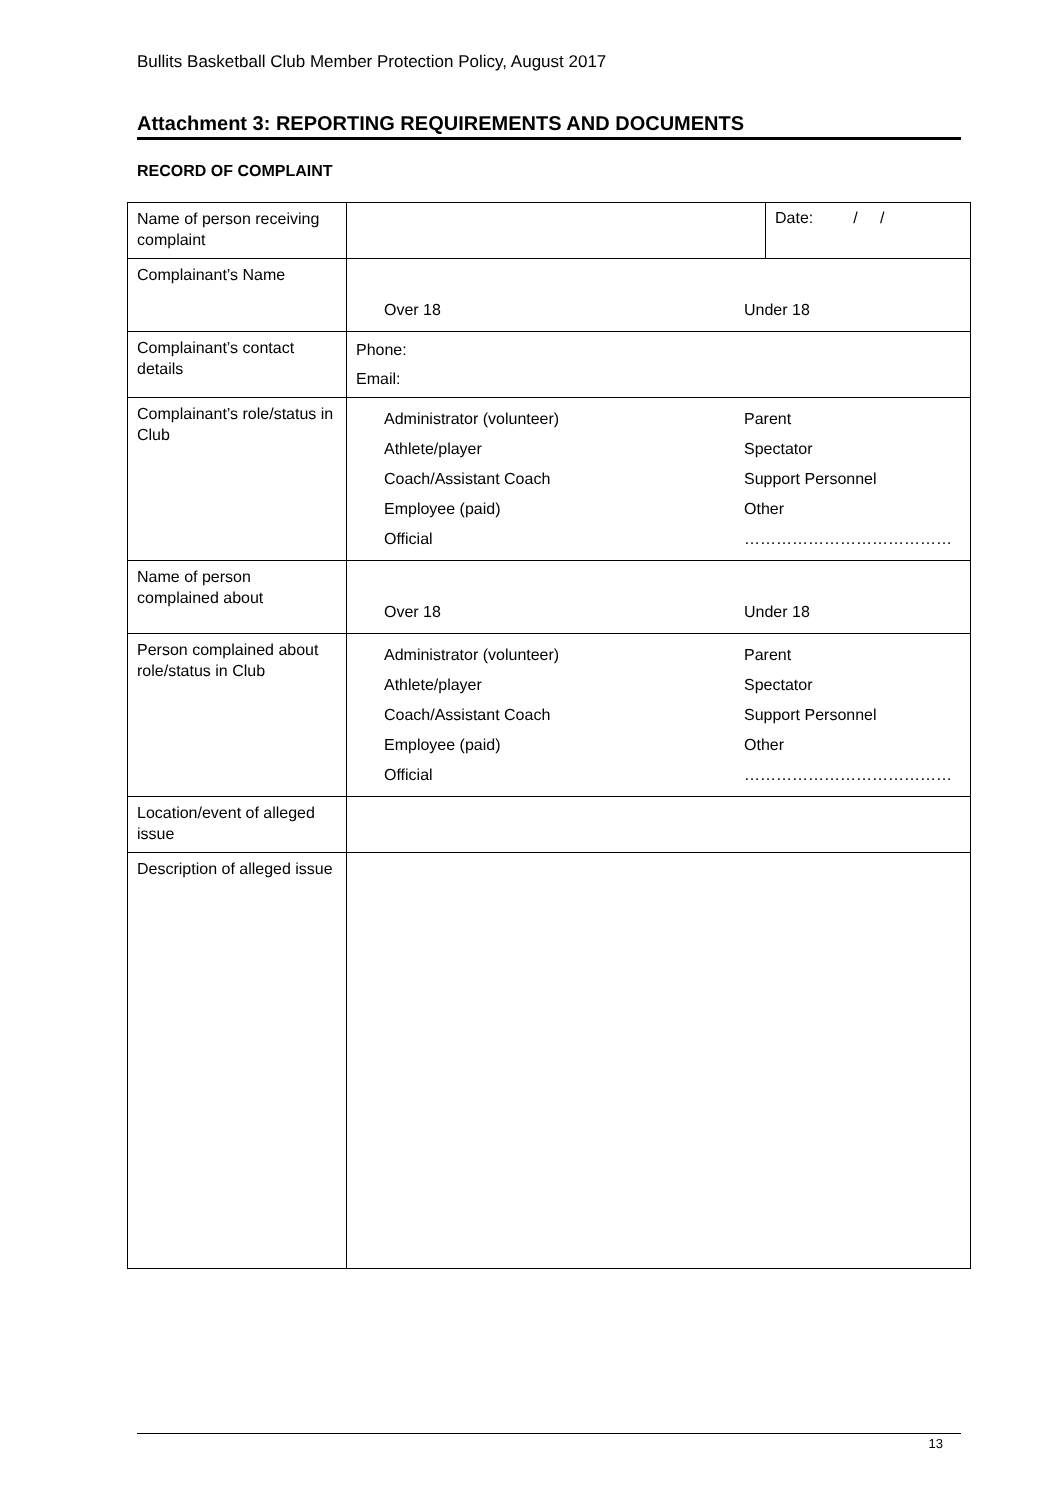Bullits Basketball Club Member Protection Policy, August 2017
Attachment 3: REPORTING REQUIREMENTS AND DOCUMENTS
RECORD OF COMPLAINT
| Name of person receiving complaint | | Date: / / |
| Complainant’s Name | Over 18 Under 18 | |
| Complainant’s contact details | Phone: Email: | |
| Complainant’s role/status in Club | Administrator (volunteer) Parent Athlete/player Spectator Coach/Assistant Coach Support Personnel Employee (paid) Other Official ………………………………… | |
| Name of person complained about | Over 18 Under 18 | |
| Person complained about role/status in Club | Administrator (volunteer) Parent Athlete/player Spectator Coach/Assistant Coach Support Personnel Employee (paid) Other Official ………………………………… | |
| Location/event of alleged issue | | |
| Description of alleged issue | | |
13